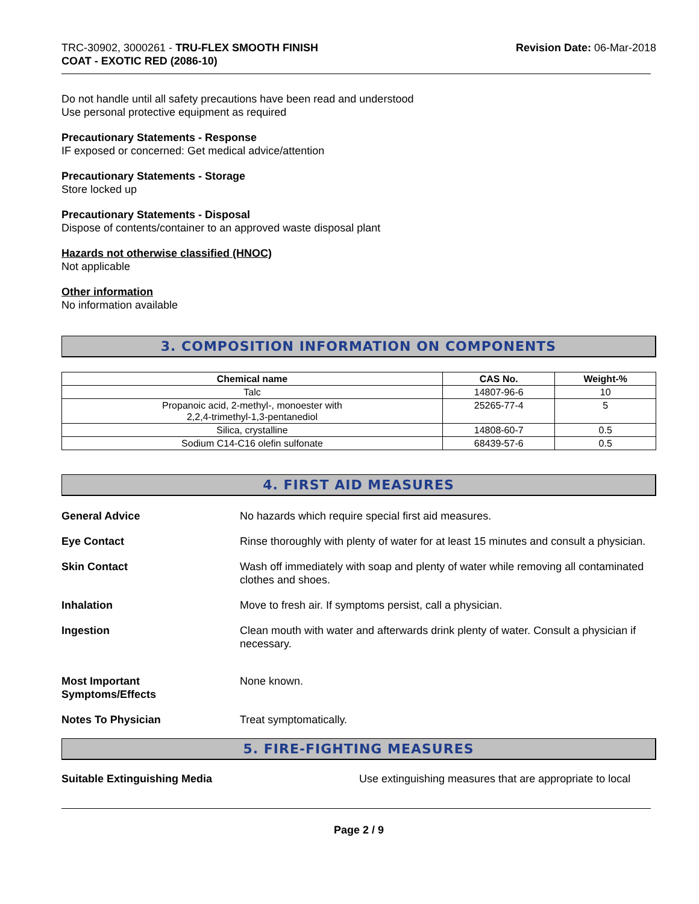TRC-30902, 3000261 - TRU-FLEX SMOOTH FINISH
COAT - EXOTIC RED (2086-10)
Revision Date: 06-Mar-2018
Do not handle until all safety precautions have been read and understood
Use personal protective equipment as required
Precautionary Statements - Response
IF exposed or concerned: Get medical advice/attention
Precautionary Statements - Storage
Store locked up
Precautionary Statements - Disposal
Dispose of contents/container to an approved waste disposal plant
Hazards not otherwise classified (HNOC)
Not applicable
Other information
No information available
3. COMPOSITION INFORMATION ON COMPONENTS
| Chemical name | CAS No. | Weight-% |
| --- | --- | --- |
| Talc | 14807-96-6 | 10 |
| Propanoic acid, 2-methyl-, monoester with 2,2,4-trimethyl-1,3-pentanediol | 25265-77-4 | 5 |
| Silica, crystalline | 14808-60-7 | 0.5 |
| Sodium C14-C16 olefin sulfonate | 68439-57-6 | 0.5 |
4. FIRST AID MEASURES
General Advice No hazards which require special first aid measures.
Eye Contact Rinse thoroughly with plenty of water for at least 15 minutes and consult a physician.
Skin Contact Wash off immediately with soap and plenty of water while removing all contaminated clothes and shoes.
Inhalation Move to fresh air. If symptoms persist, call a physician.
Ingestion Clean mouth with water and afterwards drink plenty of water. Consult a physician if necessary.
Most Important
Symptoms/Effects
None known.
Notes To Physician Treat symptomatically.
5. FIRE-FIGHTING MEASURES
Suitable Extinguishing Media Use extinguishing measures that are appropriate to local
Page 2 / 9